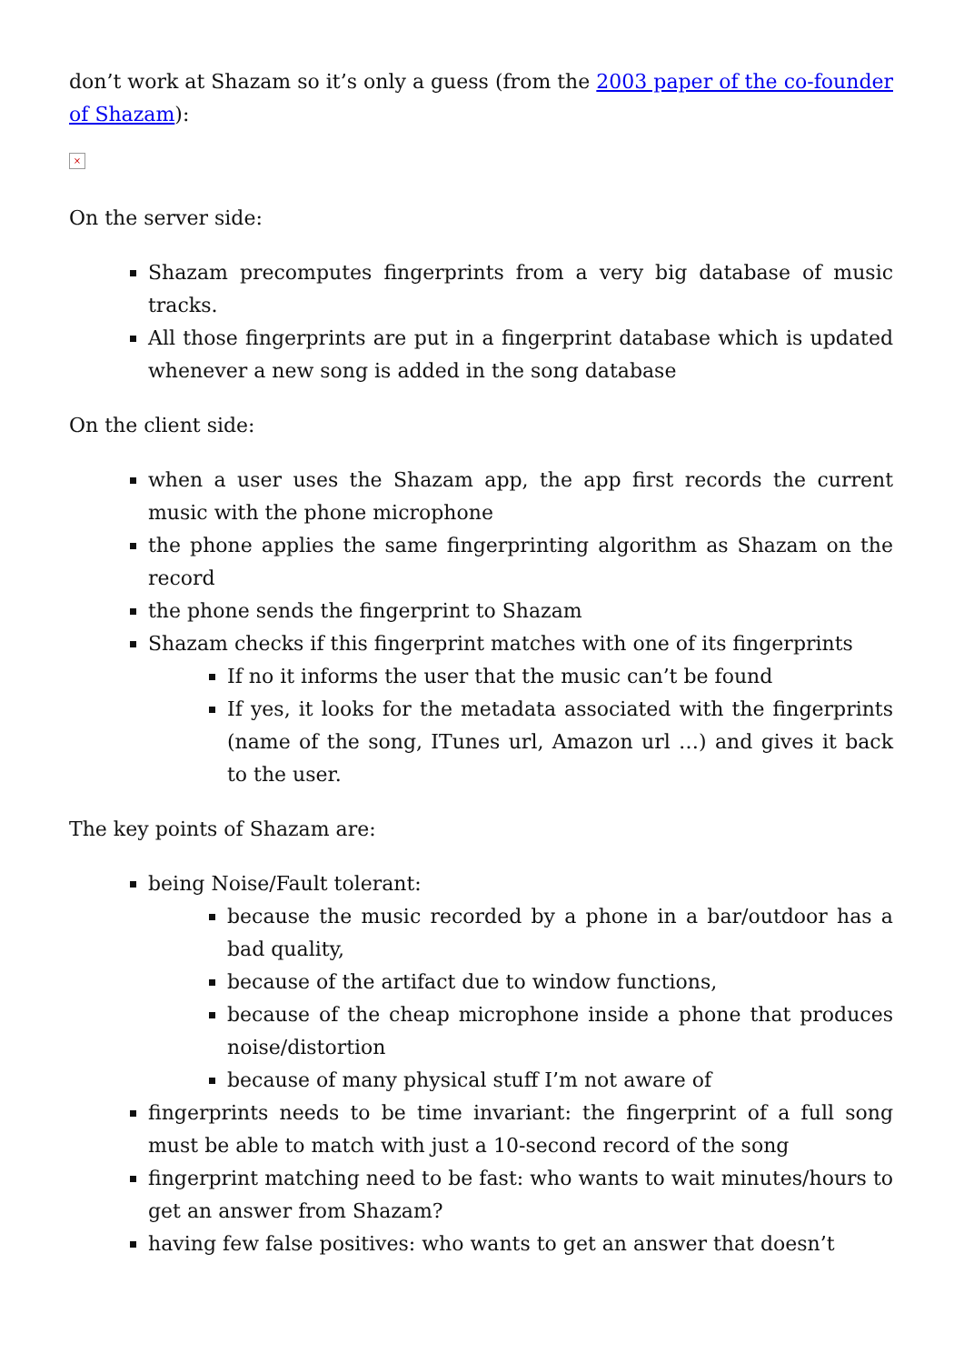don’t work at Shazam so it’s only a guess (from the 2003 paper of the co-founder of Shazam):
×
On the server side:
Shazam precomputes fingerprints from a very big database of music tracks.
All those fingerprints are put in a fingerprint database which is updated whenever a new song is added in the song database
On the client side:
when a user uses the Shazam app, the app first records the current music with the phone microphone
the phone applies the same fingerprinting algorithm as Shazam on the record
the phone sends the fingerprint to Shazam
Shazam checks if this fingerprint matches with one of its fingerprints
If no it informs the user that the music can’t be found
If yes, it looks for the metadata associated with the fingerprints (name of the song, ITunes url, Amazon url …) and gives it back to the user.
The key points of Shazam are:
being Noise/Fault tolerant:
because the music recorded by a phone in a bar/outdoor has a bad quality,
because of the artifact due to window functions,
because of the cheap microphone inside a phone that produces noise/distortion
because of many physical stuff I’m not aware of
fingerprints needs to be time invariant: the fingerprint of a full song must be able to match with just a 10-second record of the song
fingerprint matching need to be fast: who wants to wait minutes/hours to get an answer from Shazam?
having few false positives: who wants to get an answer that doesn’t